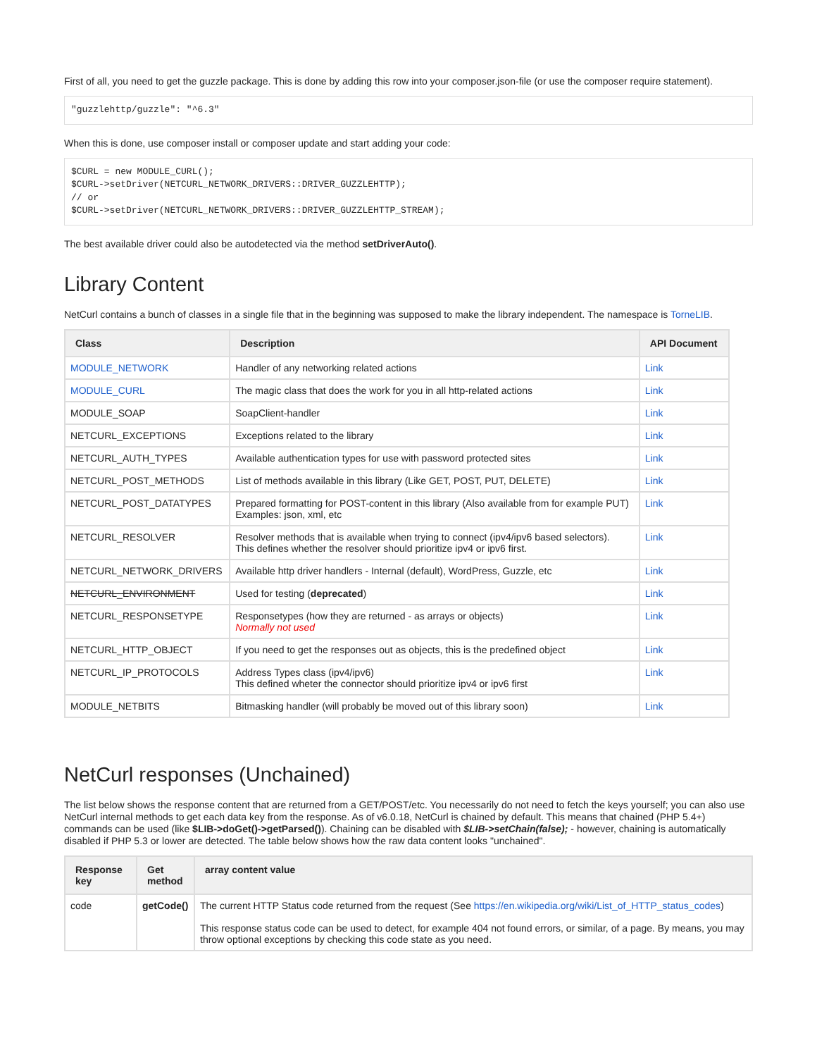First of all, you need to get the guzzle package. This is done by adding this row into your composer.json-file (or use the composer require statement).
"guzzlehttp/guzzle": "^6.3"
When this is done, use composer install or composer update and start adding your code:
$CURL = new MODULE_CURL();
$CURL->setDriver(NETCURL_NETWORK_DRIVERS::DRIVER_GUZZLEHTTP);
// or
$CURL->setDriver(NETCURL_NETWORK_DRIVERS::DRIVER_GUZZLEHTTP_STREAM);
The best available driver could also be autodetected via the method setDriverAuto().
Library Content
NetCurl contains a bunch of classes in a single file that in the beginning was supposed to make the library independent. The namespace is TorneLIB.
| Class | Description | API Document |
| --- | --- | --- |
| MODULE_NETWORK | Handler of any networking related actions | Link |
| MODULE_CURL | The magic class that does the work for you in all http-related actions | Link |
| MODULE_SOAP | SoapClient-handler | Link |
| NETCURL_EXCEPTIONS | Exceptions related to the library | Link |
| NETCURL_AUTH_TYPES | Available authentication types for use with password protected sites | Link |
| NETCURL_POST_METHODS | List of methods available in this library (Like GET, POST, PUT, DELETE) | Link |
| NETCURL_POST_DATATYPES | Prepared formatting for POST-content in this library (Also available from for example PUT) Examples: json, xml, etc | Link |
| NETCURL_RESOLVER | Resolver methods that is available when trying to connect (ipv4/ipv6 based selectors). This defines whether the resolver should prioritize ipv4 or ipv6 first. | Link |
| NETCURL_NETWORK_DRIVERS | Available http driver handlers - Internal (default), WordPress, Guzzle, etc | Link |
| NETCURL_ENVIRONMENT | Used for testing ( deprecated ) | Link |
| NETCURL_RESPONSETYPE | Responsetypes (how they are returned - as arrays or objects) Normally not used | Link |
| NETCURL_HTTP_OBJECT | If you need to get the responses out as objects, this is the predefined object | Link |
| NETCURL_IP_PROTOCOLS | Address Types class (ipv4/ipv6) This defined wheter the connector should prioritize ipv4 or ipv6 first | Link |
| MODULE_NETBITS | Bitmasking handler (will probably be moved out of this library soon) | Link |
NetCurl responses (Unchained)
The list below shows the response content that are returned from a GET/POST/etc. You necessarily do not need to fetch the keys yourself; you can also use NetCurl internal methods to get each data key from the response. As of v6.0.18, NetCurl is chained by default. This means that chained (PHP 5.4+) commands can be used (like $LIB->doGet()->getParsed()). Chaining can be disabled with $LIB->setChain(false); - however, chaining is automatically disabled if PHP 5.3 or lower are detected. The table below shows how the raw data content looks "unchained".
| Response key | Get method | array content value |
| --- | --- | --- |
| code | getCode() | The current HTTP Status code returned from the request (See https://en.wikipedia.org/wiki/List_of_HTTP_status_codes ) This response status code can be used to detect, for example 404 not found errors, or similar, of a page. By means, you may throw optional exceptions by checking this code state as you need. |